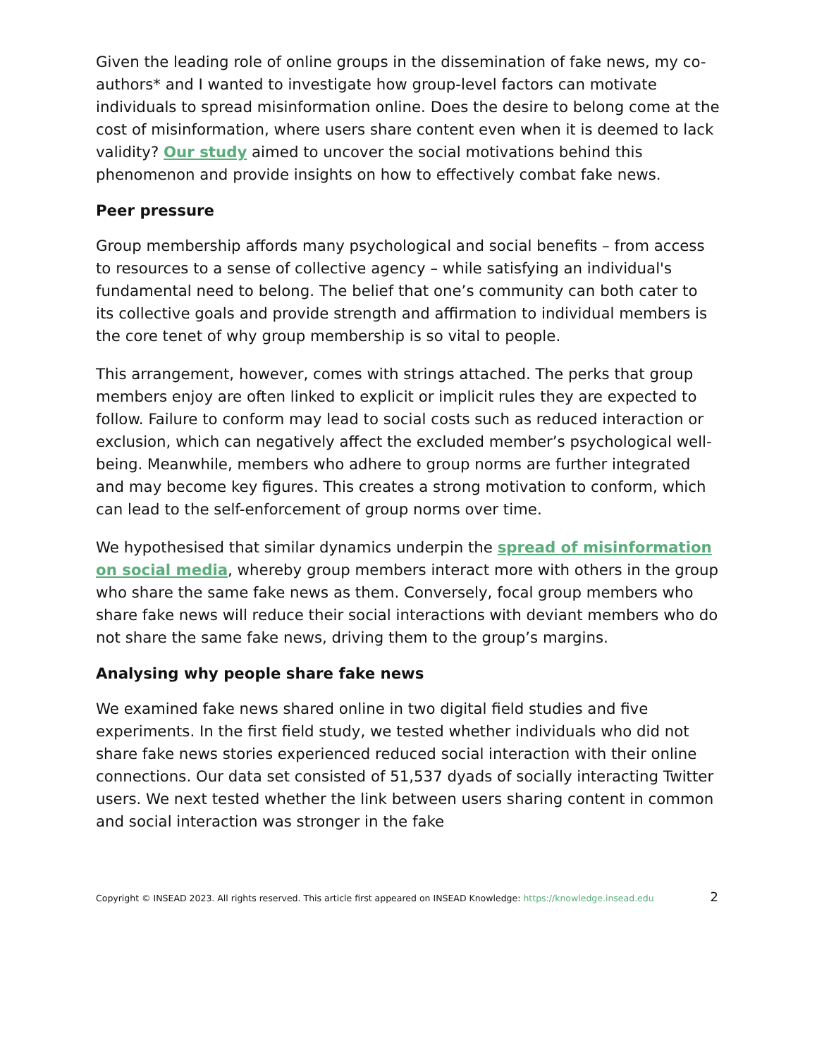Given the leading role of online groups in the dissemination of fake news, my co-authors* and I wanted to investigate how group-level factors can motivate individuals to spread misinformation online. Does the desire to belong come at the cost of misinformation, where users share content even when it is deemed to lack validity? Our study aimed to uncover the social motivations behind this phenomenon and provide insights on how to effectively combat fake news.
Peer pressure
Group membership affords many psychological and social benefits – from access to resources to a sense of collective agency – while satisfying an individual's fundamental need to belong. The belief that one’s community can both cater to its collective goals and provide strength and affirmation to individual members is the core tenet of why group membership is so vital to people.
This arrangement, however, comes with strings attached. The perks that group members enjoy are often linked to explicit or implicit rules they are expected to follow. Failure to conform may lead to social costs such as reduced interaction or exclusion, which can negatively affect the excluded member’s psychological well-being. Meanwhile, members who adhere to group norms are further integrated and may become key figures. This creates a strong motivation to conform, which can lead to the self-enforcement of group norms over time.
We hypothesised that similar dynamics underpin the spread of misinformation on social media, whereby group members interact more with others in the group who share the same fake news as them. Conversely, focal group members who share fake news will reduce their social interactions with deviant members who do not share the same fake news, driving them to the group’s margins.
Analysing why people share fake news
We examined fake news shared online in two digital field studies and five experiments. In the first field study, we tested whether individuals who did not share fake news stories experienced reduced social interaction with their online connections. Our data set consisted of 51,537 dyads of socially interacting Twitter users. We next tested whether the link between users sharing content in common and social interaction was stronger in the fake
Copyright © INSEAD 2023. All rights reserved. This article first appeared on INSEAD Knowledge: https://knowledge.insead.edu 2